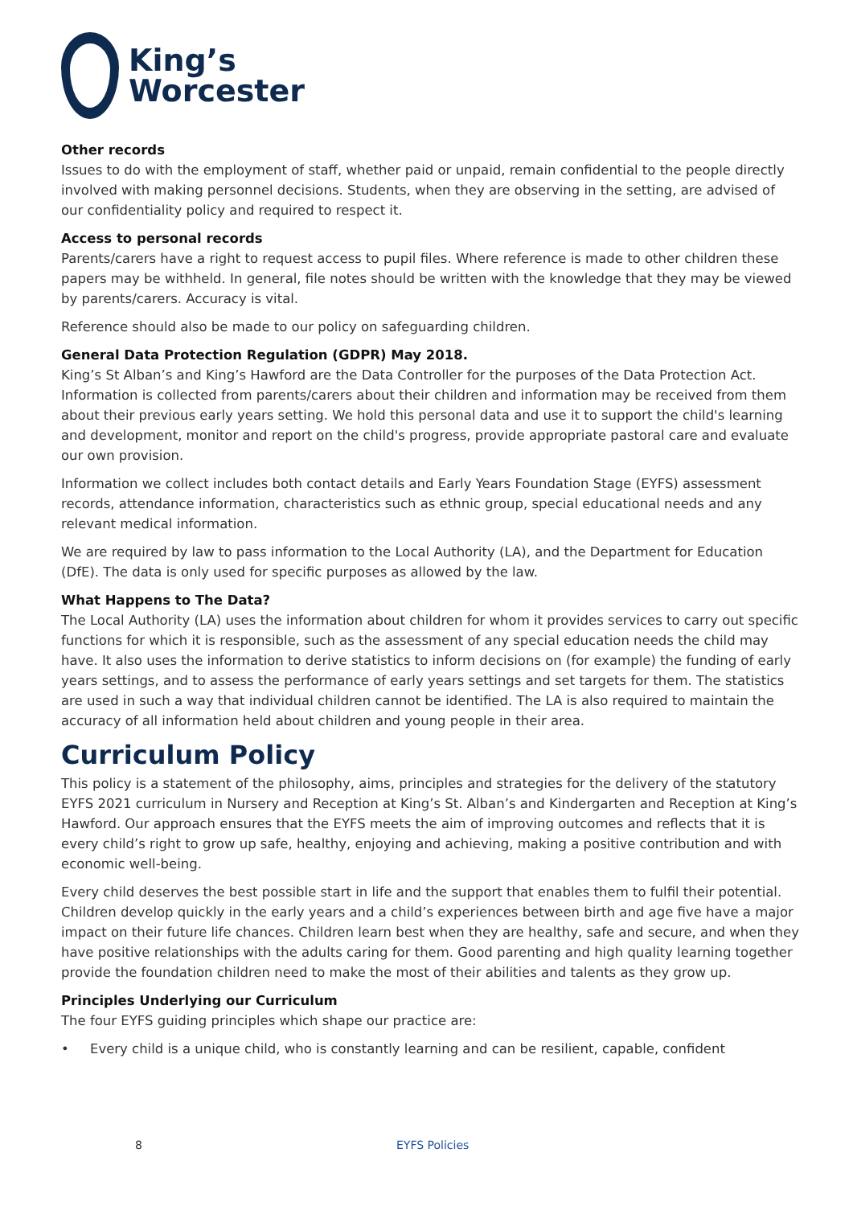King’s
Worcester
Other records
Issues to do with the employment of staff, whether paid or unpaid, remain confidential to the people directly involved with making personnel decisions. Students, when they are observing in the setting, are advised of our confidentiality policy and required to respect it.
Access to personal records
Parents/carers have a right to request access to pupil files. Where reference is made to other children these papers may be withheld. In general, file notes should be written with the knowledge that they may be viewed by parents/carers. Accuracy is vital.
Reference should also be made to our policy on safeguarding children.
General Data Protection Regulation (GDPR) May 2018.
King’s St Alban’s and King’s Hawford are the Data Controller for the purposes of the Data Protection Act. Information is collected from parents/carers about their children and information may be received from them about their previous early years setting. We hold this personal data and use it to support the child's learning and development, monitor and report on the child's progress, provide appropriate pastoral care and evaluate our own provision.
Information we collect includes both contact details and Early Years Foundation Stage (EYFS) assessment records, attendance information, characteristics such as ethnic group, special educational needs and any relevant medical information.
We are required by law to pass information to the Local Authority (LA), and the Department for Education (DfE). The data is only used for specific purposes as allowed by the law.
What Happens to The Data?
The Local Authority (LA) uses the information about children for whom it provides services to carry out specific functions for which it is responsible, such as the assessment of any special education needs the child may have. It also uses the information to derive statistics to inform decisions on (for example) the funding of early years settings, and to assess the performance of early years settings and set targets for them. The statistics are used in such a way that individual children cannot be identified. The LA is also required to maintain the accuracy of all information held about children and young people in their area.
Curriculum Policy
This policy is a statement of the philosophy, aims, principles and strategies for the delivery of the statutory EYFS 2021 curriculum in Nursery and Reception at King’s St. Alban’s and Kindergarten and Reception at King’s Hawford. Our approach ensures that the EYFS meets the aim of improving outcomes and reflects that it is every child’s right to grow up safe, healthy, enjoying and achieving, making a positive contribution and with economic well-being.
Every child deserves the best possible start in life and the support that enables them to fulfil their potential. Children develop quickly in the early years and a child’s experiences between birth and age five have a major impact on their future life chances. Children learn best when they are healthy, safe and secure, and when they have positive relationships with the adults caring for them. Good parenting and high quality learning together provide the foundation children need to make the most of their abilities and talents as they grow up.
Principles Underlying our Curriculum
The four EYFS guiding principles which shape our practice are:
• Every child is a unique child, who is constantly learning and can be resilient, capable, confident
8 EYFS Policies